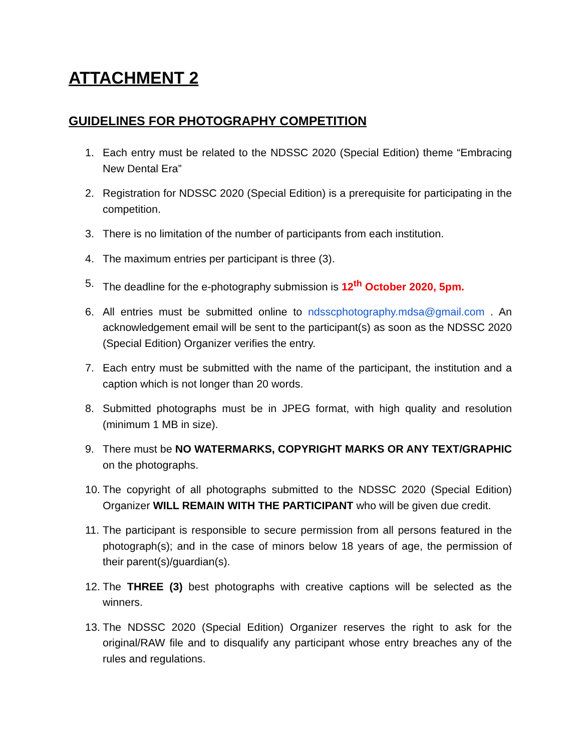ATTACHMENT 2
GUIDELINES FOR PHOTOGRAPHY COMPETITION
1. Each entry must be related to the NDSSC 2020 (Special Edition) theme “Embracing New Dental Era”
2. Registration for NDSSC 2020 (Special Edition) is a prerequisite for participating in the competition.
3. There is no limitation of the number of participants from each institution.
4. The maximum entries per participant is three (3).
5. The deadline for the e-photography submission is 12<sup>th</sup> October 2020, 5pm.
6. All entries must be submitted online to ndsscphotography.mdsa@gmail.com . An acknowledgement email will be sent to the participant(s) as soon as the NDSSC 2020 (Special Edition) Organizer verifies the entry.
7. Each entry must be submitted with the name of the participant, the institution and a caption which is not longer than 20 words.
8. Submitted photographs must be in JPEG format, with high quality and resolution (minimum 1 MB in size).
9. There must be NO WATERMARKS, COPYRIGHT MARKS OR ANY TEXT/GRAPHIC on the photographs.
10. The copyright of all photographs submitted to the NDSSC 2020 (Special Edition) Organizer WILL REMAIN WITH THE PARTICIPANT who will be given due credit.
11. The participant is responsible to secure permission from all persons featured in the photograph(s); and in the case of minors below 18 years of age, the permission of their parent(s)/guardian(s).
12. The THREE (3) best photographs with creative captions will be selected as the winners.
13. The NDSSC 2020 (Special Edition) Organizer reserves the right to ask for the original/RAW file and to disqualify any participant whose entry breaches any of the rules and regulations.